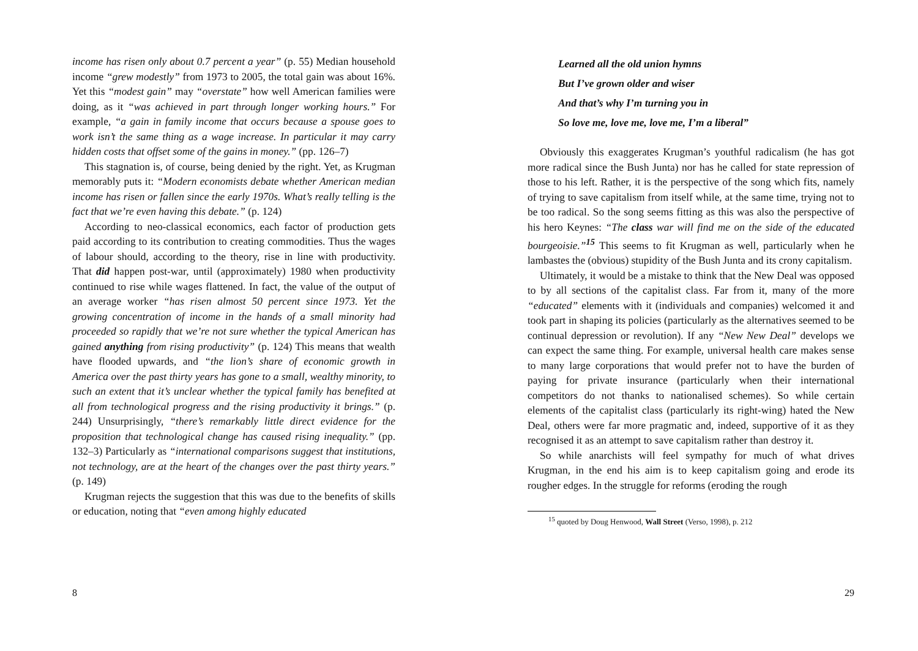income has risen only about 0.7 percent a year” (p. 55) Median household income “grew modestly” from 1973 to 2005, the total gain was about 16%. Yet this “modest gain” may “overstate” how well American families were doing, as it “was achieved in part through longer working hours.” For example, “a gain in family income that occurs because a spouse goes to work isn’t the same thing as a wage increase. In particular it may carry hidden costs that offset some of the gains in money.” (pp. 126–7)
This stagnation is, of course, being denied by the right. Yet, as Krugman memorably puts it: “Modern economists debate whether American median income has risen or fallen since the early 1970s. What’s really telling is the fact that we’re even having this debate.” (p. 124)
According to neo-classical economics, each factor of production gets paid according to its contribution to creating commodities. Thus the wages of labour should, according to the theory, rise in line with productivity. That did happen post-war, until (approximately) 1980 when productivity continued to rise while wages flattened. In fact, the value of the output of an average worker “has risen almost 50 percent since 1973. Yet the growing concentration of income in the hands of a small minority had proceeded so rapidly that we’re not sure whether the typical American has gained anything from rising productivity” (p. 124) This means that wealth have flooded upwards, and “the lion’s share of economic growth in America over the past thirty years has gone to a small, wealthy minority, to such an extent that it’s unclear whether the typical family has benefited at all from technological progress and the rising productivity it brings.” (p. 244) Unsurprisingly, “there’s remarkably little direct evidence for the proposition that technological change has caused rising inequality.” (pp. 132–3) Particularly as “international comparisons suggest that institutions, not technology, are at the heart of the changes over the past thirty years.” (p. 149)
Krugman rejects the suggestion that this was due to the benefits of skills or education, noting that “even among highly educated
8
Learned all the old union hymns
But I’ve grown older and wiser
And that’s why I’m turning you in
So love me, love me, love me, I’m a liberal”
Obviously this exaggerates Krugman’s youthful radicalism (he has got more radical since the Bush Junta) nor has he called for state repression of those to his left. Rather, it is the perspective of the song which fits, namely of trying to save capitalism from itself while, at the same time, trying not to be too radical. So the song seems fitting as this was also the perspective of his hero Keynes: “The class war will find me on the side of the educated bourgeoisie.”<sup>15</sup> This seems to fit Krugman as well, particularly when he lambastes the (obvious) stupidity of the Bush Junta and its crony capitalism.
Ultimately, it would be a mistake to think that the New Deal was opposed to by all sections of the capitalist class. Far from it, many of the more “educated” elements with it (individuals and companies) welcomed it and took part in shaping its policies (particularly as the alternatives seemed to be continual depression or revolution). If any “New New Deal” develops we can expect the same thing. For example, universal health care makes sense to many large corporations that would prefer not to have the burden of paying for private insurance (particularly when their international competitors do not thanks to nationalised schemes). So while certain elements of the capitalist class (particularly its right-wing) hated the New Deal, others were far more pragmatic and, indeed, supportive of it as they recognised it as an attempt to save capitalism rather than destroy it.
So while anarchists will feel sympathy for much of what drives Krugman, in the end his aim is to keep capitalism going and erode its rougher edges. In the struggle for reforms (eroding the rough
<sup>15</sup> quoted by Doug Henwood, Wall Street (Verso, 1998), p. 212
29